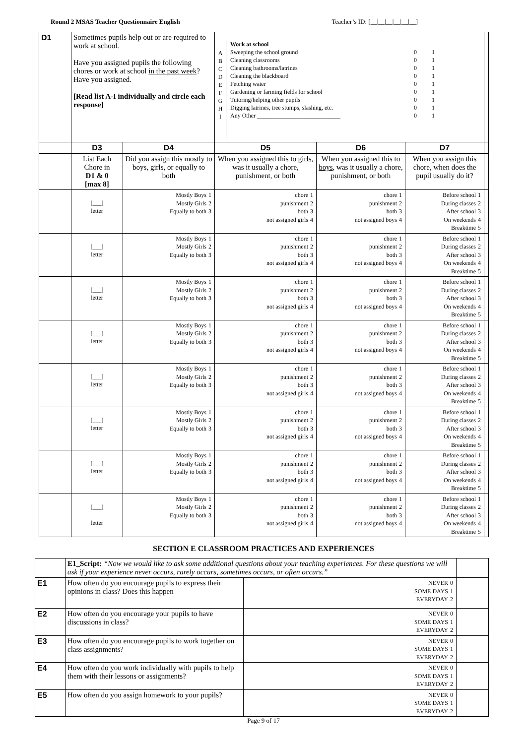Round 2 MSAS Teacher Questionnaire English Teacher’s ID: [__|__|__|__|__|__]
| D1 | Sometimes pupils help out or are required to work at school. Have you assigned pupils the following chores or work at school in the past week ? Have you assigned. [Read list A-I individually and circle each response] | | A B C D E F G H I Work at school Sweeping the school ground Cleaning classrooms Cleaning bathrooms/latrines Cleaning the blackboard Fetching water Gardening or farming fields for school Tutoring/helping other pupils Digging latrines, tree stumps, slashing, etc. Any Other ____________________________ 0 1 0 1 0 1 0 1 0 1 0 1 0 1 0 1 0 1 | | | |
| | D3 | D4 | D5 | D6 | D7 | |
| | List Each Chore in D1 & 0 [max 8] | Did you assign this mostly to boys, girls, or equally to both | When you assigned this to girls , was it usually a chore, punishment, or both | When you assigned this to boys , was it usually a chore, punishment, or both | When you assign this chore, when does the pupil usually do it? | |
| | [___] letter | / Mostly Boys / 1 / / Mostly Girls / 2 / / Equally to both / 3 / | / chore / 1 / / punishment / 2 / / both / 3 / / not assigned girls / 4 / | / chore / 1 / / punishment / 2 / / both / 3 / / not assigned boys / 4 / | / Before school / 1 / / During classes / 2 / / After school / 3 / / On weekends / 4 / / Breaktime / 5 / | |
| | [___] letter | / Mostly Boys / 1 / / Mostly Girls / 2 / / Equally to both / 3 / | / chore / 1 / / punishment / 2 / / both / 3 / / not assigned girls / 4 / | / chore / 1 / / punishment / 2 / / both / 3 / / not assigned boys / 4 / | / Before school / 1 / / During classes / 2 / / After school / 3 / / On weekends / 4 / / Breaktime / 5 / | |
| | [___] letter | / Mostly Boys / 1 / / Mostly Girls / 2 / / Equally to both / 3 / | / chore / 1 / / punishment / 2 / / both / 3 / / not assigned girls / 4 / | / chore / 1 / / punishment / 2 / / both / 3 / / not assigned boys / 4 / | / Before school / 1 / / During classes / 2 / / After school / 3 / / On weekends / 4 / / Breaktime / 5 / | |
| | [___] letter | / Mostly Boys / 1 / / Mostly Girls / 2 / / Equally to both / 3 / | / chore / 1 / / punishment / 2 / / both / 3 / / not assigned girls / 4 / | / chore / 1 / / punishment / 2 / / both / 3 / / not assigned boys / 4 / | / Before school / 1 / / During classes / 2 / / After school / 3 / / On weekends / 4 / / Breaktime / 5 / | |
| | [___] letter | / Mostly Boys / 1 / / Mostly Girls / 2 / / Equally to both / 3 / | / chore / 1 / / punishment / 2 / / both / 3 / / not assigned girls / 4 / | / chore / 1 / / punishment / 2 / / both / 3 / / not assigned boys / 4 / | / Before school / 1 / / During classes / 2 / / After school / 3 / / On weekends / 4 / / Breaktime / 5 / | |
| | [___] letter | / Mostly Boys / 1 / / Mostly Girls / 2 / / Equally to both / 3 / | / chore / 1 / / punishment / 2 / / both / 3 / / not assigned girls / 4 / | / chore / 1 / / punishment / 2 / / both / 3 / / not assigned boys / 4 / | / Before school / 1 / / During classes / 2 / / After school / 3 / / On weekends / 4 / / Breaktime / 5 / | |
| | [___] letter | / Mostly Boys / 1 / / Mostly Girls / 2 / / Equally to both / 3 / | / chore / 1 / / punishment / 2 / / both / 3 / / not assigned girls / 4 / | / chore / 1 / / punishment / 2 / / both / 3 / / not assigned boys / 4 / | / Before school / 1 / / During classes / 2 / / After school / 3 / / On weekends / 4 / / Breaktime / 5 / | |
| | [___] letter | / Mostly Boys / 1 / / Mostly Girls / 2 / / Equally to both / 3 / | / chore / 1 / / punishment / 2 / / both / 3 / / not assigned girls / 4 / | / chore / 1 / / punishment / 2 / / both / 3 / / not assigned boys / 4 / | / Before school / 1 / / During classes / 2 / / After school / 3 / / On weekends / 4 / / Breaktime / 5 / | |
SECTION E CLASSROOM PRACTICES AND EXPERIENCES
| | E1_Script: “Now we would like to ask some additional questions about your teaching experiences. For these questions we will ask if your experience never occurs, rarely occurs, sometimes occurs, or often occurs.” | | |
| E1 | How often do you encourage pupils to express their opinions in class? Does this happen | / NEVER / 0 / / SOME DAYS / 1 / / EVERYDAY / 2 / | |
| E2 | How often do you encourage your pupils to have discussions in class? | / NEVER / 0 / / SOME DAYS / 1 / / EVERYDAY / 2 / | |
| E3 | How often do you encourage pupils to work together on class assignments? | / NEVER / 0 / / SOME DAYS / 1 / / EVERYDAY / 2 / | |
| E4 | How often do you work individually with pupils to help them with their lessons or assignments? | / NEVER / 0 / / SOME DAYS / 1 / / EVERYDAY / 2 / | |
| E5 | How often do you assign homework to your pupils? | / NEVER / 0 / / SOME DAYS / 1 / / EVERYDAY / 2 / | |
Page 9 of 17